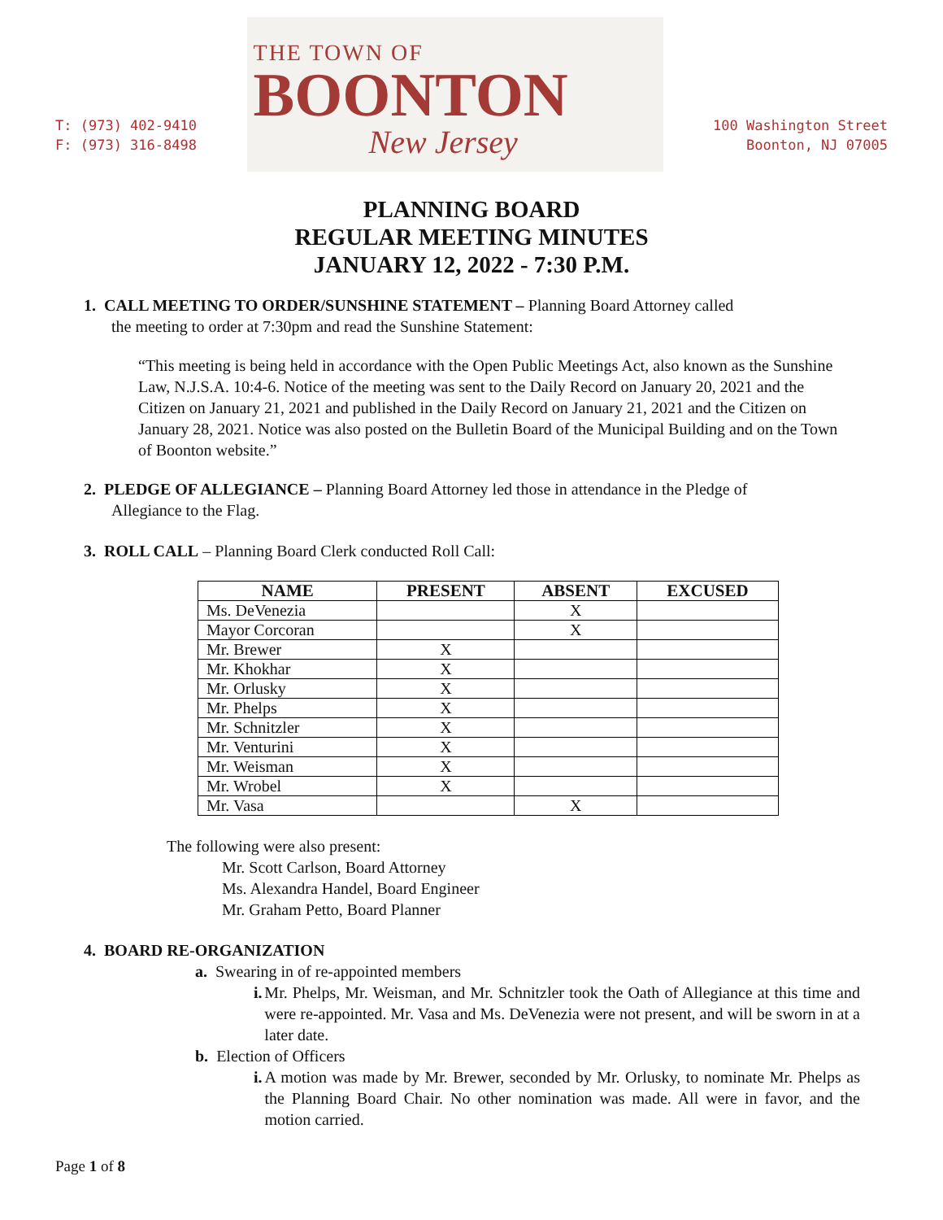T: (973) 402-9410
F: (973) 316-8498
THE TOWN OF
BOONTON
New Jersey
100 Washington Street
Boonton, NJ 07005
PLANNING BOARD
REGULAR MEETING MINUTES
JANUARY 12, 2022 - 7:30 P.M.
1. CALL MEETING TO ORDER/SUNSHINE STATEMENT – Planning Board Attorney called
the meeting to order at 7:30pm and read the Sunshine Statement:
“This meeting is being held in accordance with the Open Public Meetings Act, also known as the Sunshine Law, N.J.S.A. 10:4-6. Notice of the meeting was sent to the Daily Record on January 20, 2021 and the Citizen on January 21, 2021 and published in the Daily Record on January 21, 2021 and the Citizen on January 28, 2021. Notice was also posted on the Bulletin Board of the Municipal Building and on the Town of Boonton website.”
2. PLEDGE OF ALLEGIANCE – Planning Board Attorney led those in attendance in the Pledge of
Allegiance to the Flag.
3. ROLL CALL – Planning Board Clerk conducted Roll Call:
| NAME | PRESENT | ABSENT | EXCUSED |
| --- | --- | --- | --- |
| Ms. DeVenezia | | X | |
| Mayor Corcoran | | X | |
| Mr. Brewer | X | | |
| Mr. Khokhar | X | | |
| Mr. Orlusky | X | | |
| Mr. Phelps | X | | |
| Mr. Schnitzler | X | | |
| Mr. Venturini | X | | |
| Mr. Weisman | X | | |
| Mr. Wrobel | X | | |
| Mr. Vasa | | X | |
The following were also present:
Mr. Scott Carlson, Board Attorney
Ms. Alexandra Handel, Board Engineer
Mr. Graham Petto, Board Planner
4. BOARD RE-ORGANIZATION
a. Swearing in of re-appointed members
i. Mr. Phelps, Mr. Weisman, and Mr. Schnitzler took the Oath of Allegiance at this time and were re-appointed. Mr. Vasa and Ms. DeVenezia were not present, and will be sworn in at a later date.
b. Election of Officers
i. A motion was made by Mr. Brewer, seconded by Mr. Orlusky, to nominate Mr. Phelps as the Planning Board Chair. No other nomination was made. All were in favor, and the motion carried.
Page 1 of 8